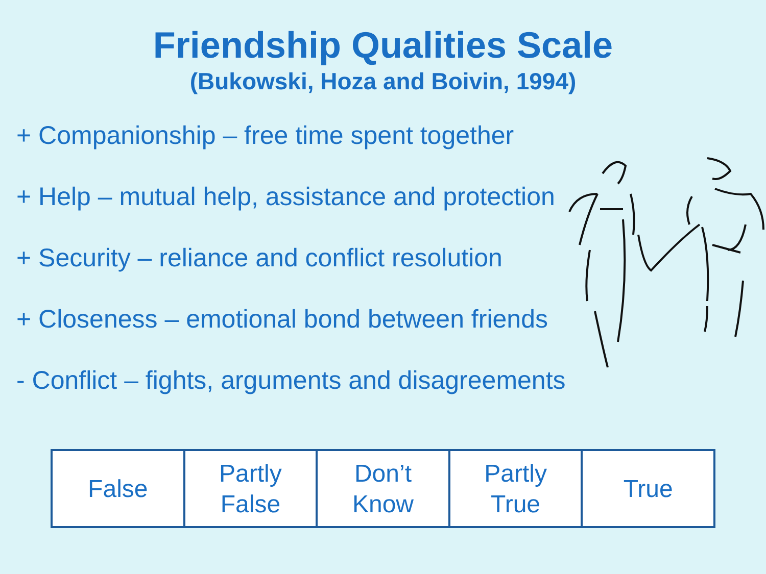Friendship Qualities Scale
(Bukowski, Hoza and Boivin, 1994)
+ Companionship – free time spent together
+ Help – mutual help, assistance and protection
+ Security – reliance and conflict resolution
+ Closeness – emotional bond between friends
- Conflict – fights, arguments and disagreements
| False | Partly False | Don’t Know | Partly True | True |